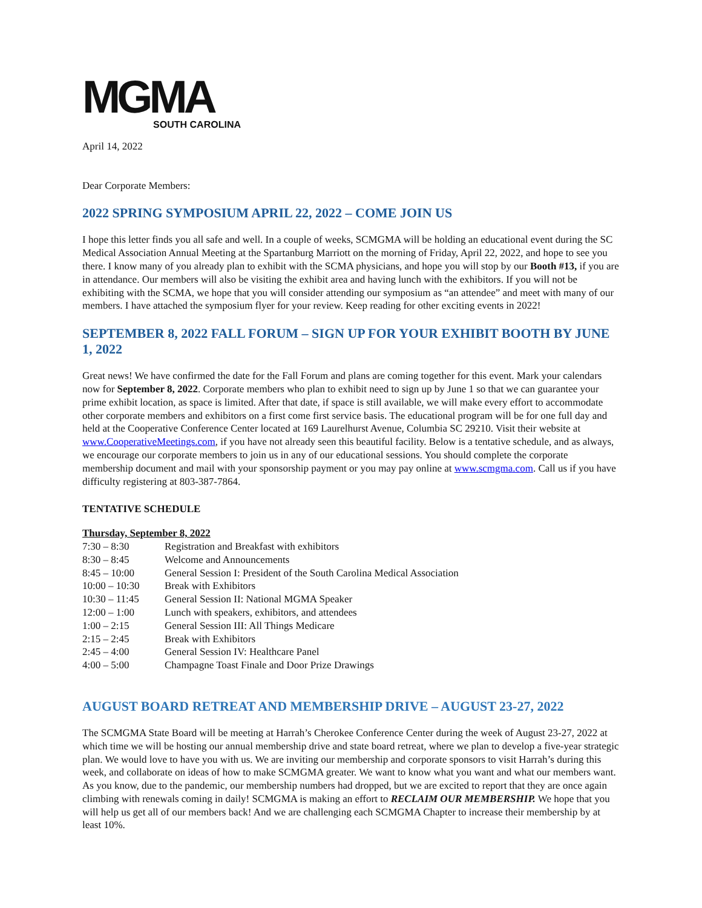MGMA
SOUTH CAROLINA
April 14, 2022
Dear Corporate Members:
2022 SPRING SYMPOSIUM APRIL 22, 2022 – COME JOIN US
I hope this letter finds you all safe and well. In a couple of weeks, SCMGMA will be holding an educational event during the SC Medical Association Annual Meeting at the Spartanburg Marriott on the morning of Friday, April 22, 2022, and hope to see you there. I know many of you already plan to exhibit with the SCMA physicians, and hope you will stop by our Booth #13, if you are in attendance. Our members will also be visiting the exhibit area and having lunch with the exhibitors. If you will not be exhibiting with the SCMA, we hope that you will consider attending our symposium as “an attendee” and meet with many of our members. I have attached the symposium flyer for your review. Keep reading for other exciting events in 2022!
SEPTEMBER 8, 2022 FALL FORUM – SIGN UP FOR YOUR EXHIBIT BOOTH BY JUNE 1, 2022
Great news! We have confirmed the date for the Fall Forum and plans are coming together for this event. Mark your calendars now for September 8, 2022. Corporate members who plan to exhibit need to sign up by June 1 so that we can guarantee your prime exhibit location, as space is limited. After that date, if space is still available, we will make every effort to accommodate other corporate members and exhibitors on a first come first service basis. The educational program will be for one full day and held at the Cooperative Conference Center located at 169 Laurelhurst Avenue, Columbia SC 29210. Visit their website at www.CooperativeMeetings.com, if you have not already seen this beautiful facility. Below is a tentative schedule, and as always, we encourage our corporate members to join us in any of our educational sessions. You should complete the corporate membership document and mail with your sponsorship payment or you may pay online at www.scmgma.com. Call us if you have difficulty registering at 803-387-7864.
TENTATIVE SCHEDULE
Thursday, September 8, 2022
| 7:30 – 8:30 | Registration and Breakfast with exhibitors |
| 8:30 – 8:45 | Welcome and Announcements |
| 8:45 – 10:00 | General Session I: President of the South Carolina Medical Association |
| 10:00 – 10:30 | Break with Exhibitors |
| 10:30 – 11:45 | General Session II: National MGMA Speaker |
| 12:00 – 1:00 | Lunch with speakers, exhibitors, and attendees |
| 1:00 – 2:15 | General Session III: All Things Medicare |
| 2:15 – 2:45 | Break with Exhibitors |
| 2:45 – 4:00 | General Session IV: Healthcare Panel |
| 4:00 – 5:00 | Champagne Toast Finale and Door Prize Drawings |
AUGUST BOARD RETREAT AND MEMBERSHIP DRIVE – AUGUST 23-27, 2022
The SCMGMA State Board will be meeting at Harrah’s Cherokee Conference Center during the week of August 23-27, 2022 at which time we will be hosting our annual membership drive and state board retreat, where we plan to develop a five-year strategic plan. We would love to have you with us. We are inviting our membership and corporate sponsors to visit Harrah’s during this week, and collaborate on ideas of how to make SCMGMA greater. We want to know what you want and what our members want. As you know, due to the pandemic, our membership numbers had dropped, but we are excited to report that they are once again climbing with renewals coming in daily! SCMGMA is making an effort to RECLAIM OUR MEMBERSHIP. We hope that you will help us get all of our members back! And we are challenging each SCMGMA Chapter to increase their membership by at least 10%.